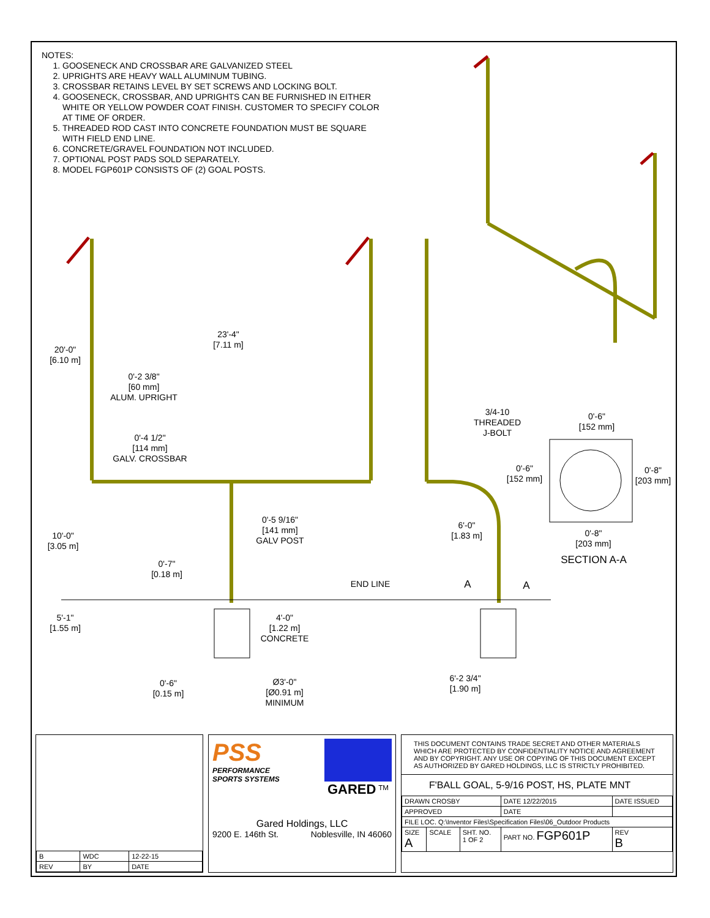NOTES:
1. GOOSENECK AND CROSSBAR ARE GALVANIZED STEEL
2. UPRIGHTS ARE HEAVY WALL ALUMINUM TUBING.
3. CROSSBAR RETAINS LEVEL BY SET SCREWS AND LOCKING BOLT.
4. GOOSENECK, CROSSBAR, AND UPRIGHTS CAN BE FURNISHED IN EITHER WHITE OR YELLOW POWDER COAT FINISH. CUSTOMER TO SPECIFY COLOR AT TIME OF ORDER.
5. THREADED ROD CAST INTO CONCRETE FOUNDATION MUST BE SQUARE WITH FIELD END LINE.
6. CONCRETE/GRAVEL FOUNDATION NOT INCLUDED.
7. OPTIONAL POST PADS SOLD SEPARATELY.
8. MODEL FGP601P CONSISTS OF (2) GOAL POSTS.
23'-4"
[7.11 m]
20'-0"
[6.10 m]
0'-2 3/8"
[60 mm]
ALUM. UPRIGHT
0'-4 1/2"
[114 mm]
GALV. CROSSBAR
3/4-10
THREADED
J-BOLT
0'-6"
[152 mm]
0'-6"
[152 mm]
0'-8"
[203 mm]
0'-5 9/16"
[141 mm]
GALV POST
6'-0"
[1.83 m]
0'-8"
[203 mm]
10'-0"
[3.05 m]
SECTION A-A
0'-7"
[0.18 m]
END LINE A A
5'-1"
[1.55 m]
4'-0"
[1.22 m]
CONCRETE
6'-2 3/4"
[1.90 m]
0'-6"
[0.15 m]
Ø3'-0"
[Ø0.91 m]
MINIMUM
| B | WDC | 12-22-15 |
| REV | BY | DATE |
PSS
PERFORMANCE
SPORTS SYSTEMS
GARED <sup>TM</sup>
Gared Holdings, LLC
9200 E. 146th St. Noblesville, IN 46060
THIS DOCUMENT CONTAINS TRADE SECRET AND OTHER MATERIALS WHICH ARE PROTECTED BY CONFIDENTIALITY NOTICE AND AGREEMENT AND BY COPYRIGHT. ANY USE OR COPYING OF THIS DOCUMENT EXCEPT AS AUTHORIZED BY GARED HOLDINGS, LLC IS STRICTLY PROHIBITED.
F'BALL GOAL, 5-9/16 POST, HS, PLATE MNT
| DRAWN CROSBY | | | DATE 12/22/2015 | DATE ISSUED | |
| APPROVED | | | DATE | | |
| FILE LOC. Q:\Inventor Files\Specification Files\06_Outdoor Products | | | | | |
| SIZE A | SCALE | SHT. NO. 1 OF 2 | PART NO. FGP601P | | REV B |